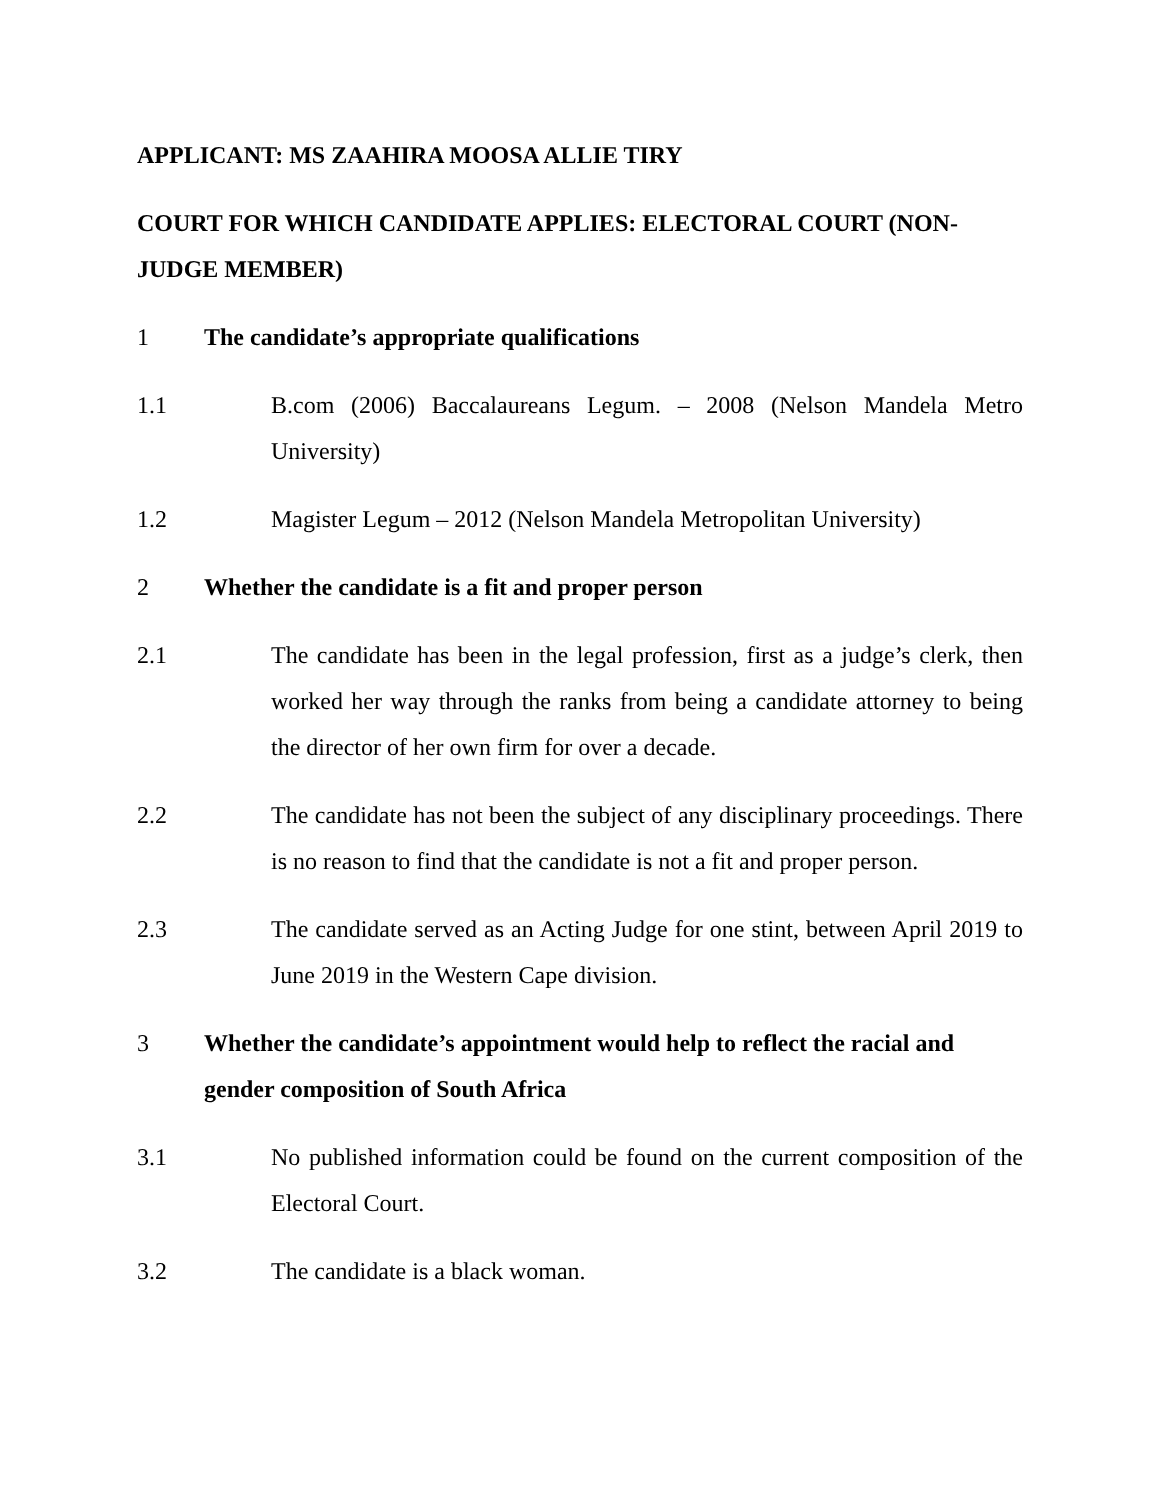APPLICANT: MS ZAAHIRA MOOSA ALLIE TIRY
COURT FOR WHICH CANDIDATE APPLIES: ELECTORAL COURT (NON-JUDGE MEMBER)
1 The candidate’s appropriate qualifications
1.1 B.com (2006) Baccalaureans Legum. – 2008 (Nelson Mandela Metro University)
1.2 Magister Legum – 2012 (Nelson Mandela Metropolitan University)
2 Whether the candidate is a fit and proper person
2.1 The candidate has been in the legal profession, first as a judge’s clerk, then worked her way through the ranks from being a candidate attorney to being the director of her own firm for over a decade.
2.2 The candidate has not been the subject of any disciplinary proceedings. There is no reason to find that the candidate is not a fit and proper person.
2.3 The candidate served as an Acting Judge for one stint, between April 2019 to June 2019 in the Western Cape division.
3 Whether the candidate’s appointment would help to reflect the racial and gender composition of South Africa
3.1 No published information could be found on the current composition of the Electoral Court.
3.2 The candidate is a black woman.